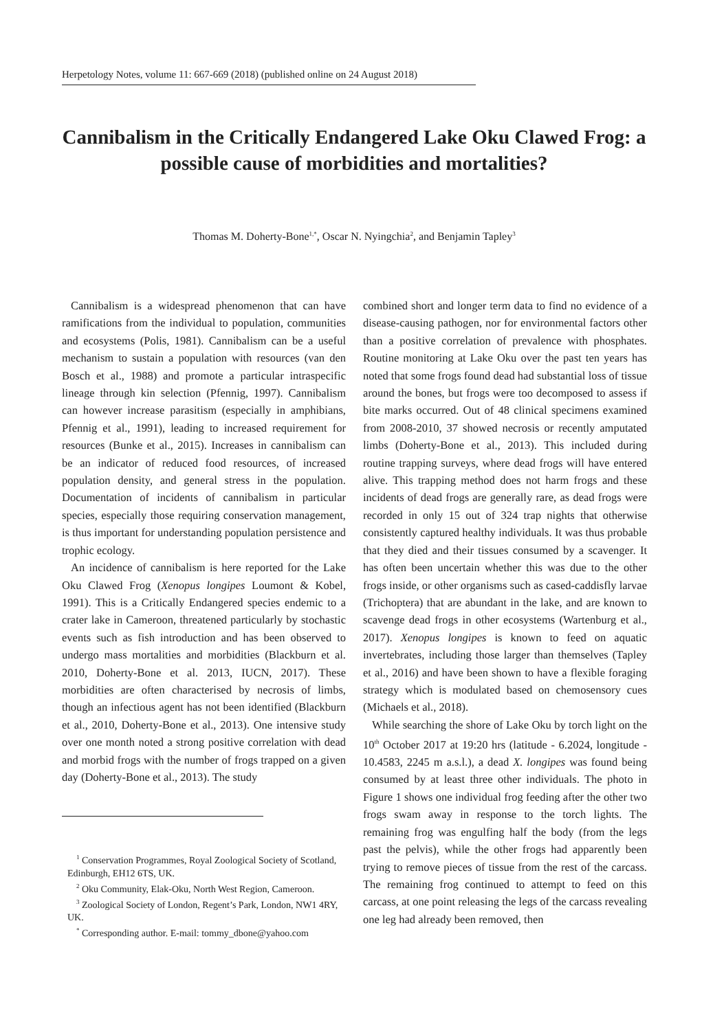Herpetology Notes, volume 11: 667-669 (2018) (published online on 24 August 2018)
Cannibalism in the Critically Endangered Lake Oku Clawed Frog: a possible cause of morbidities and mortalities?
Thomas M. Doherty-Bone<sup>1,*</sup>, Oscar N. Nyingchia<sup>2</sup>, and Benjamin Tapley<sup>3</sup>
Cannibalism is a widespread phenomenon that can have ramifications from the individual to population, communities and ecosystems (Polis, 1981). Cannibalism can be a useful mechanism to sustain a population with resources (van den Bosch et al., 1988) and promote a particular intraspecific lineage through kin selection (Pfennig, 1997). Cannibalism can however increase parasitism (especially in amphibians, Pfennig et al., 1991), leading to increased requirement for resources (Bunke et al., 2015). Increases in cannibalism can be an indicator of reduced food resources, of increased population density, and general stress in the population. Documentation of incidents of cannibalism in particular species, especially those requiring conservation management, is thus important for understanding population persistence and trophic ecology.
An incidence of cannibalism is here reported for the Lake Oku Clawed Frog (Xenopus longipes Loumont & Kobel, 1991). This is a Critically Endangered species endemic to a crater lake in Cameroon, threatened particularly by stochastic events such as fish introduction and has been observed to undergo mass mortalities and morbidities (Blackburn et al. 2010, Doherty-Bone et al. 2013, IUCN, 2017). These morbidities are often characterised by necrosis of limbs, though an infectious agent has not been identified (Blackburn et al., 2010, Doherty-Bone et al., 2013). One intensive study over one month noted a strong positive correlation with dead and morbid frogs with the number of frogs trapped on a given day (Doherty-Bone et al., 2013). The study
<sup>1</sup> Conservation Programmes, Royal Zoological Society of Scotland, Edinburgh, EH12 6TS, UK.
<sup>2</sup> Oku Community, Elak-Oku, North West Region, Cameroon.
<sup>3</sup> Zoological Society of London, Regent’s Park, London, NW1 4RY, UK.
<sup>*</sup> Corresponding author. E-mail: tommy_dbone@yahoo.com
combined short and longer term data to find no evidence of a disease-causing pathogen, nor for environmental factors other than a positive correlation of prevalence with phosphates. Routine monitoring at Lake Oku over the past ten years has noted that some frogs found dead had substantial loss of tissue around the bones, but frogs were too decomposed to assess if bite marks occurred. Out of 48 clinical specimens examined from 2008-2010, 37 showed necrosis or recently amputated limbs (Doherty-Bone et al., 2013). This included during routine trapping surveys, where dead frogs will have entered alive. This trapping method does not harm frogs and these incidents of dead frogs are generally rare, as dead frogs were recorded in only 15 out of 324 trap nights that otherwise consistently captured healthy individuals. It was thus probable that they died and their tissues consumed by a scavenger. It has often been uncertain whether this was due to the other frogs inside, or other organisms such as cased-caddisfly larvae (Trichoptera) that are abundant in the lake, and are known to scavenge dead frogs in other ecosystems (Wartenburg et al., 2017). Xenopus longipes is known to feed on aquatic invertebrates, including those larger than themselves (Tapley et al., 2016) and have been shown to have a flexible foraging strategy which is modulated based on chemosensory cues (Michaels et al., 2018).
While searching the shore of Lake Oku by torch light on the 10<sup>th</sup> October 2017 at 19:20 hrs (latitude - 6.2024, longitude - 10.4583, 2245 m a.s.l.), a dead X. longipes was found being consumed by at least three other individuals. The photo in Figure 1 shows one individual frog feeding after the other two frogs swam away in response to the torch lights. The remaining frog was engulfing half the body (from the legs past the pelvis), while the other frogs had apparently been trying to remove pieces of tissue from the rest of the carcass. The remaining frog continued to attempt to feed on this carcass, at one point releasing the legs of the carcass revealing one leg had already been removed, then